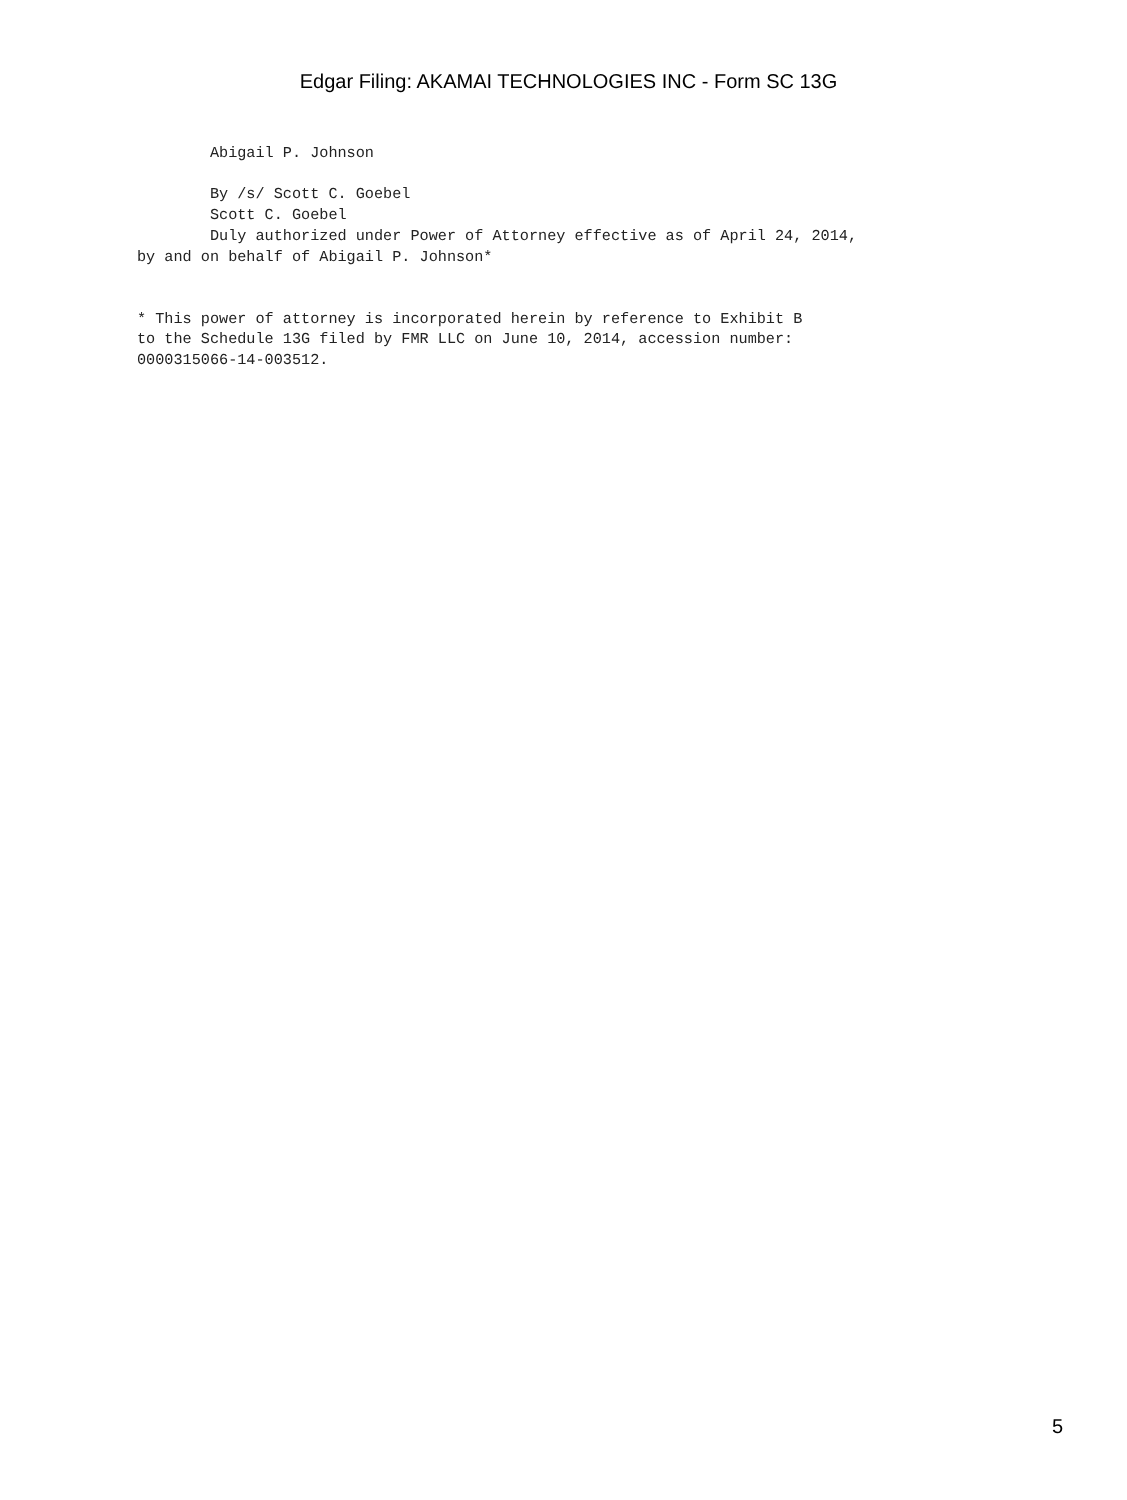Edgar Filing: AKAMAI TECHNOLOGIES INC - Form SC 13G
        Abigail P. Johnson

        By /s/ Scott C. Goebel
        Scott C. Goebel
        Duly authorized under Power of Attorney effective as of April 24, 2014,
by and on behalf of Abigail P. Johnson*


* This power of attorney is incorporated herein by reference to Exhibit B
to the Schedule 13G filed by FMR LLC on June 10, 2014, accession number:
0000315066-14-003512.
5